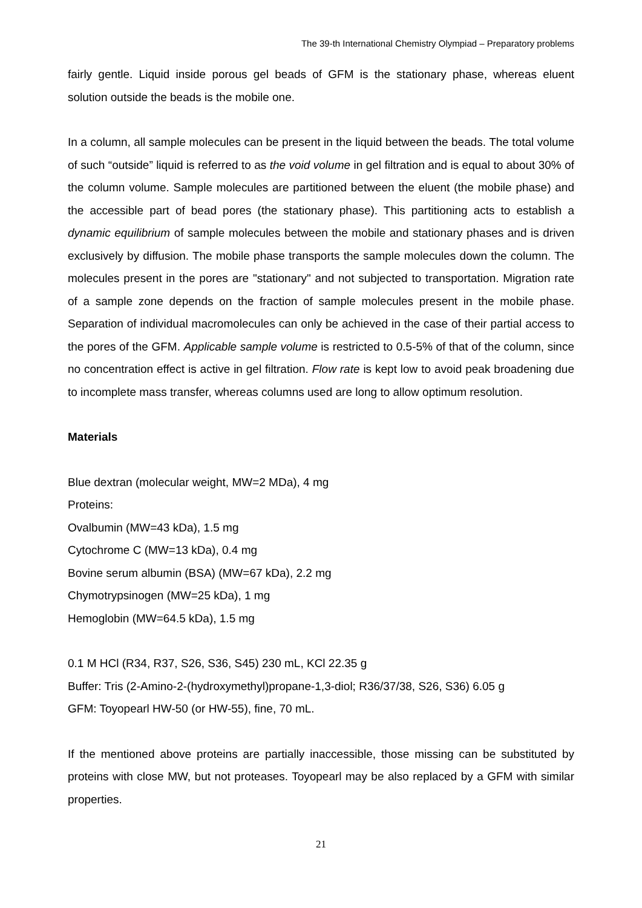The 39-th International Chemistry Olympiad – Preparatory problems
fairly gentle. Liquid inside porous gel beads of GFM is the stationary phase, whereas eluent solution outside the beads is the mobile one.
In a column, all sample molecules can be present in the liquid between the beads. The total volume of such “outside” liquid is referred to as the void volume in gel filtration and is equal to about 30% of the column volume. Sample molecules are partitioned between the eluent (the mobile phase) and the accessible part of bead pores (the stationary phase). This partitioning acts to establish a dynamic equilibrium of sample molecules between the mobile and stationary phases and is driven exclusively by diffusion. The mobile phase transports the sample molecules down the column. The molecules present in the pores are "stationary" and not subjected to transportation. Migration rate of a sample zone depends on the fraction of sample molecules present in the mobile phase. Separation of individual macromolecules can only be achieved in the case of their partial access to the pores of the GFM. Applicable sample volume is restricted to 0.5-5% of that of the column, since no concentration effect is active in gel filtration. Flow rate is kept low to avoid peak broadening due to incomplete mass transfer, whereas columns used are long to allow optimum resolution.
Materials
Blue dextran (molecular weight, MW=2 MDa), 4 mg
Proteins:
Ovalbumin (MW=43 kDa), 1.5 mg
Cytochrome C (MW=13 kDa), 0.4 mg
Bovine serum albumin (BSA) (MW=67 kDa), 2.2 mg
Chymotrypsinogen (MW=25 kDa), 1 mg
Hemoglobin (MW=64.5 kDa), 1.5 mg
0.1 M HCl (R34, R37, S26, S36, S45) 230 mL, KCl 22.35 g
Buffer: Tris (2-Amino-2-(hydroxymethyl)propane-1,3-diol; R36/37/38, S26, S36) 6.05 g
GFM: Toyopearl HW-50 (or HW-55), fine, 70 mL.
If the mentioned above proteins are partially inaccessible, those missing can be substituted by proteins with close MW, but not proteases. Toyopearl may be also replaced by a GFM with similar properties.
21